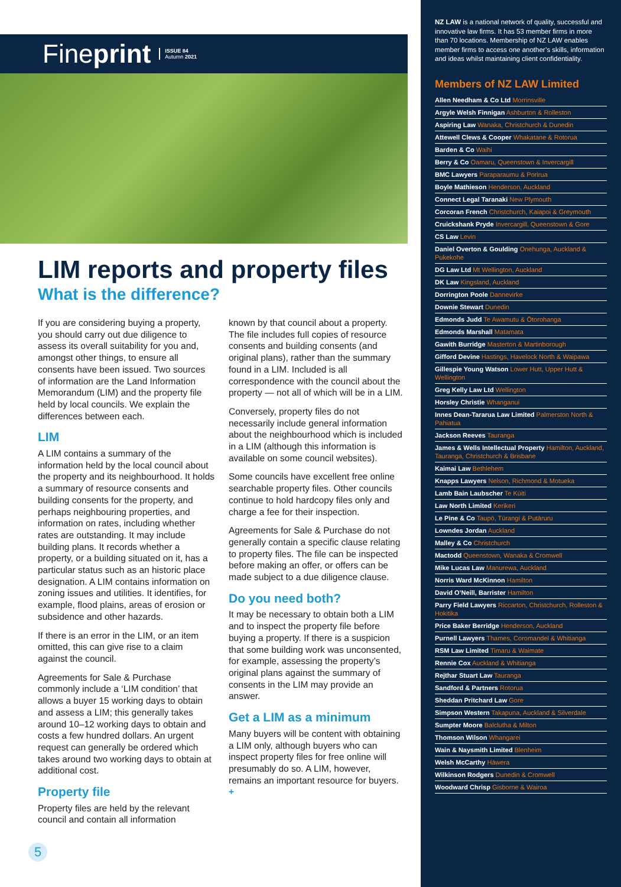Fineprint ISSUE 84
Autumn 2021
LIM reports and property files
What is the difference?
If you are considering buying a property, you should carry out due diligence to assess its overall suitability for you and, amongst other things, to ensure all consents have been issued. Two sources of information are the Land Information Memorandum (LIM) and the property file held by local councils. We explain the differences between each.
LIM
A LIM contains a summary of the information held by the local council about the property and its neighbourhood. It holds a summary of resource consents and building consents for the property, and perhaps neighbouring properties, and information on rates, including whether rates are outstanding. It may include building plans. It records whether a property, or a building situated on it, has a particular status such as an historic place designation. A LIM contains information on zoning issues and utilities. It identifies, for example, flood plains, areas of erosion or subsidence and other hazards.
If there is an error in the LIM, or an item omitted, this can give rise to a claim against the council.
Agreements for Sale & Purchase commonly include a ‘LIM condition’ that allows a buyer 15 working days to obtain and assess a LIM; this generally takes around 10–12 working days to obtain and costs a few hundred dollars. An urgent request can generally be ordered which takes around two working days to obtain at additional cost.
Property file
Property files are held by the relevant council and contain all information
known by that council about a property. The file includes full copies of resource consents and building consents (and original plans), rather than the summary found in a LIM. Included is all correspondence with the council about the property — not all of which will be in a LIM.
Conversely, property files do not necessarily include general information about the neighbourhood which is included in a LIM (although this information is available on some council websites).
Some councils have excellent free online searchable property files. Other councils continue to hold hardcopy files only and charge a fee for their inspection.
Agreements for Sale & Purchase do not generally contain a specific clause relating to property files. The file can be inspected before making an offer, or offers can be made subject to a due diligence clause.
Do you need both?
It may be necessary to obtain both a LIM and to inspect the property file before buying a property. If there is a suspicion that some building work was unconsented, for example, assessing the property’s original plans against the summary of consents in the LIM may provide an answer.
Get a LIM as a minimum
Many buyers will be content with obtaining a LIM only, although buyers who can inspect property files for free online will presumably do so. A LIM, however, remains an important resource for buyers. +
5
NZ LAW is a national network of quality, successful and innovative law firms. It has 53 member firms in more than 70 locations. Membership of NZ LAW enables member firms to access one another’s skills, information and ideas whilst maintaining client confidentiality.
Members of NZ LAW Limited
Allen Needham & Co Ltd Morrinsville
Argyle Welsh Finnigan Ashburton & Rolleston
Aspiring Law Wanaka, Christchurch & Dunedin
Attewell Clews & Cooper Whakatane & Rotorua
Barden & Co Waihi
Berry & Co Oamaru, Queenstown & Invercargill
BMC Lawyers Paraparaumu & Porirua
Boyle Mathieson Henderson, Auckland
Connect Legal Taranaki New Plymouth
Corcoran French Christchurch, Kaiapoi & Greymouth
Cruickshank Pryde Invercargill, Queenstown & Gore
CS Law Levin
Daniel Overton & Goulding Onehunga, Auckland & Pukekohe
DG Law Ltd Mt Wellington, Auckland
DK Law Kingsland, Auckland
Dorrington Poole Dannevirke
Downie Stewart Dunedin
Edmonds Judd Te Awamutu & Ōtorohanga
Edmonds Marshall Matamata
Gawith Burridge Masterton & Martinborough
Gifford Devine Hastings, Havelock North & Waipawa
Gillespie Young Watson Lower Hutt, Upper Hutt & Wellington
Greg Kelly Law Ltd Wellington
Horsley Christie Whanganui
Innes Dean-Tararua Law Limited Palmerston North & Pahiatua
Jackson Reeves Tauranga
James & Wells Intellectual Property Hamilton, Auckland, Tauranga, Christchurch & Brisbane
Kaimai Law Bethlehem
Knapps Lawyers Nelson, Richmond & Motueka
Lamb Bain Laubscher Te Kūiti
Law North Limited Kerikeri
Le Pine & Co Taupō, Tūrangi & Putāruru
Lowndes Jordan Auckland
Malley & Co Christchurch
Mactodd Queenstown, Wanaka & Cromwell
Mike Lucas Law Manurewa, Auckland
Norris Ward McKinnon Hamilton
David O’Neill, Barrister Hamilton
Parry Field Lawyers Riccarton, Christchurch, Rolleston & Hokitika
Price Baker Berridge Henderson, Auckland
Purnell Lawyers Thames, Coromandel & Whitianga
RSM Law Limited Timaru & Waimate
Rennie Cox Auckland & Whitianga
Rejthar Stuart Law Tauranga
Sandford & Partners Rotorua
Sheddan Pritchard Law Gore
Simpson Western Takapuna, Auckland & Silverdale
Sumpter Moore Balclutha & Milton
Thomson Wilson Whangarei
Wain & Naysmith Limited Blenheim
Welsh McCarthy Hāwera
Wilkinson Rodgers Dunedin & Cromwell
Woodward Chrisp Gisborne & Wairoa